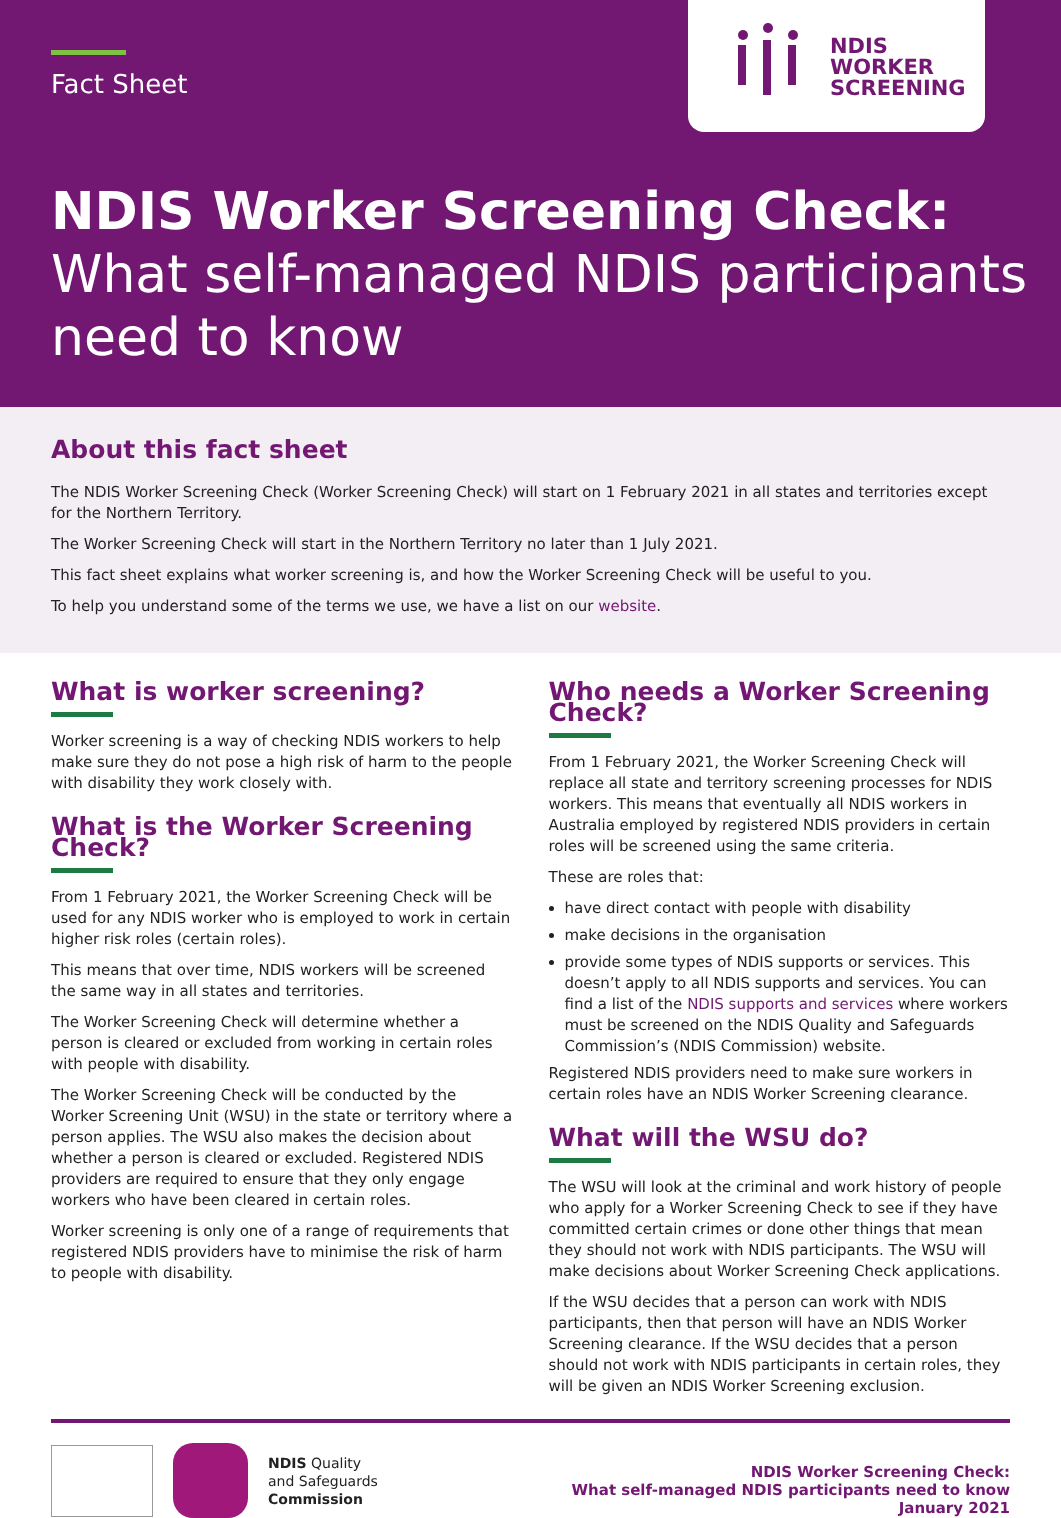Fact Sheet
NDIS
WORKER
SCREENING
NDIS Worker Screening Check:
What self-managed NDIS participants
need to know
About this fact sheet
The NDIS Worker Screening Check (Worker Screening Check) will start on 1 February 2021 in all states and territories except for the Northern Territory.
The Worker Screening Check will start in the Northern Territory no later than 1 July 2021.
This fact sheet explains what worker screening is, and how the Worker Screening Check will be useful to you.
To help you understand some of the terms we use, we have a list on our website.
What is worker screening?
Worker screening is a way of checking NDIS workers to help make sure they do not pose a high risk of harm to the people with disability they work closely with.
What is the Worker Screening Check?
From 1 February 2021, the Worker Screening Check will be used for any NDIS worker who is employed to work in certain higher risk roles (certain roles).
This means that over time, NDIS workers will be screened the same way in all states and territories.
The Worker Screening Check will determine whether a person is cleared or excluded from working in certain roles with people with disability.
The Worker Screening Check will be conducted by the Worker Screening Unit (WSU) in the state or territory where a person applies. The WSU also makes the decision about whether a person is cleared or excluded. Registered NDIS providers are required to ensure that they only engage workers who have been cleared in certain roles.
Worker screening is only one of a range of requirements that registered NDIS providers have to minimise the risk of harm to people with disability.
Who needs a Worker Screening Check?
From 1 February 2021, the Worker Screening Check will replace all state and territory screening processes for NDIS workers. This means that eventually all NDIS workers in Australia employed by registered NDIS providers in certain roles will be screened using the same criteria.
These are roles that:
have direct contact with people with disability
make decisions in the organisation
provide some types of NDIS supports or services. This doesn’t apply to all NDIS supports and services. You can find a list of the NDIS supports and services where workers must be screened on the NDIS Quality and Safeguards Commission’s (NDIS Commission) website.
Registered NDIS providers need to make sure workers in certain roles have an NDIS Worker Screening clearance.
What will the WSU do?
The WSU will look at the criminal and work history of people who apply for a Worker Screening Check to see if they have committed certain crimes or done other things that mean they should not work with NDIS participants. The WSU will make decisions about Worker Screening Check applications.
If the WSU decides that a person can work with NDIS participants, then that person will have an NDIS Worker Screening clearance. If the WSU decides that a person should not work with NDIS participants in certain roles, they will be given an NDIS Worker Screening exclusion.
NDIS Quality
and Safeguards
Commission
NDIS Worker Screening Check:
What self-managed NDIS participants need to know
January 2021